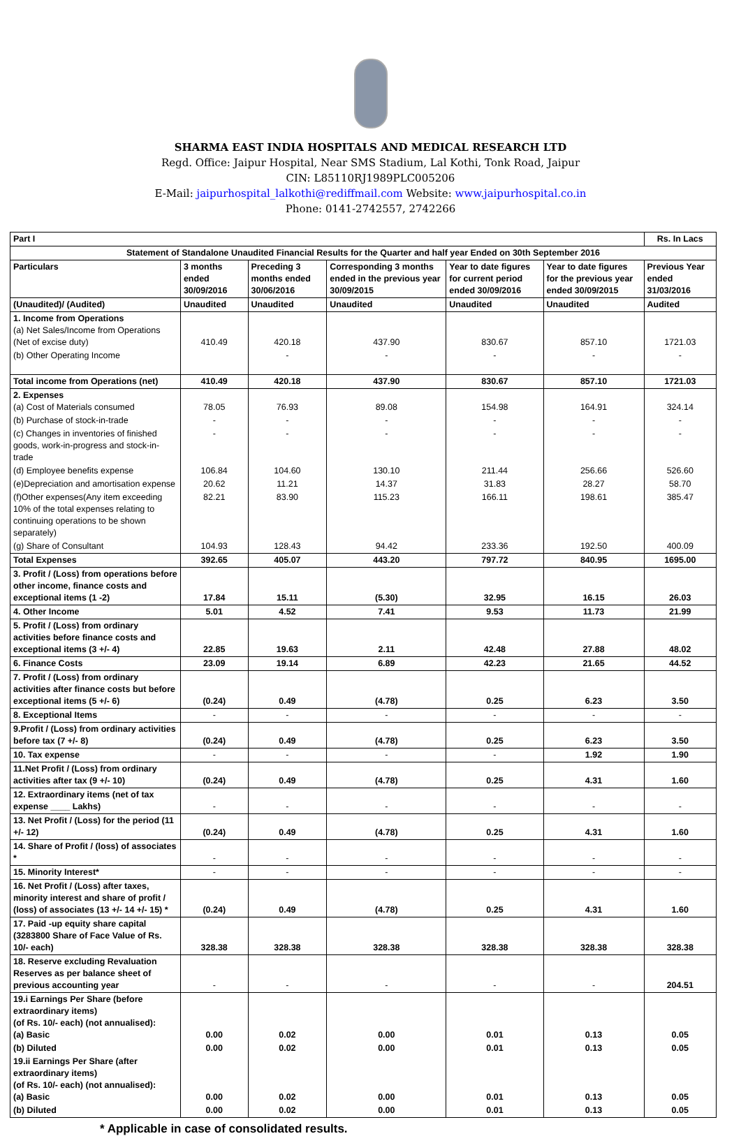SHARMA EAST INDIA HOSPITALS AND MEDICAL RESEARCH LTD
Regd. Office: Jaipur Hospital, Near SMS Stadium, Lal Kothi, Tonk Road, Jaipur
CIN: L85110RJ1989PLC005206
E-Mail: jaipurhospital_lalkothi@rediffmail.com Website: www.jaipurhospital.co.in
Phone: 0141-2742557, 2742266
| Part I | | | | | | Rs. In Lacs |
| Statement of Standalone Unaudited Financial Results for the Quarter and half year Ended on 30th September 2016 | | | | | | |
| Particulars | 3 months ended 30/09/2016 | Preceding 3 months ended 30/06/2016 | Corresponding 3 months ended in the previous year 30/09/2015 | Year to date figures for current period ended 30/09/2016 | Year to date figures for the previous year ended 30/09/2015 | Previous Year ended 31/03/2016 |
| (Unaudited)/ (Audited) | Unaudited | Unaudited | Unaudited | Unaudited | Unaudited | Audited |
| 1. Income from Operations (a) Net Sales/Income from Operations (Net of excise duty) | 410.49 | 420.18 | 437.90 | 830.67 | 857.10 | 1721.03 |
| (b) Other Operating Income | | - | - | - | - | - |
| Total income from Operations (net) | 410.49 | 420.18 | 437.90 | 830.67 | 857.10 | 1721.03 |
| 2. Expenses (a) Cost of Materials consumed | 78.05 | 76.93 | 89.08 | 154.98 | 164.91 | 324.14 |
| (b) Purchase of stock-in-trade | - | - | - | - | - | - |
| (c) Changes in inventories of finished goods, work-in-progress and stock-in-trade | - | - | - | - | - | - |
| (d) Employee benefits expense | 106.84 | 104.60 | 130.10 | 211.44 | 256.66 | 526.60 |
| (e)Depreciation and amortisation expense | 20.62 | 11.21 | 14.37 | 31.83 | 28.27 | 58.70 |
| (f)Other expenses(Any item exceeding 10% of the total expenses relating to continuing operations to be shown separately) | 82.21 | 83.90 | 115.23 | 166.11 | 198.61 | 385.47 |
| (g) Share of Consultant | 104.93 | 128.43 | 94.42 | 233.36 | 192.50 | 400.09 |
| Total Expenses | 392.65 | 405.07 | 443.20 | 797.72 | 840.95 | 1695.00 |
| 3. Profit / (Loss) from operations before other income, finance costs and exceptional items (1 -2) | 17.84 | 15.11 | (5.30) | 32.95 | 16.15 | 26.03 |
| 4. Other Income | 5.01 | 4.52 | 7.41 | 9.53 | 11.73 | 21.99 |
| 5. Profit / (Loss) from ordinary activities before finance costs and exceptional items (3 +/- 4) | 22.85 | 19.63 | 2.11 | 42.48 | 27.88 | 48.02 |
| 6. Finance Costs | 23.09 | 19.14 | 6.89 | 42.23 | 21.65 | 44.52 |
| 7. Profit / (Loss) from ordinary activities after finance costs but before exceptional items (5 +/- 6) | (0.24) | 0.49 | (4.78) | 0.25 | 6.23 | 3.50 |
| 8. Exceptional Items | - | - | - | - | - | - |
| 9.Profit / (Loss) from ordinary activities before tax (7 +/- 8) | (0.24) | 0.49 | (4.78) | 0.25 | 6.23 | 3.50 |
| 10. Tax expense | - | - | - | - | 1.92 | 1.90 |
| 11.Net Profit / (Loss) from ordinary activities after tax (9 +/- 10) | (0.24) | 0.49 | (4.78) | 0.25 | 4.31 | 1.60 |
| 12. Extraordinary items (net of tax expense ____ Lakhs) | - | - | - | - | - | - |
| 13. Net Profit / (Loss) for the period (11 +/- 12) | (0.24) | 0.49 | (4.78) | 0.25 | 4.31 | 1.60 |
| 14. Share of Profit / (loss) of associates * | - | - | - | - | - | - |
| 15. Minority Interest* | - | - | - | - | - | - |
| 16. Net Profit / (Loss) after taxes, minority interest and share of profit / (loss) of associates (13 +/- 14 +/- 15) * | (0.24) | 0.49 | (4.78) | 0.25 | 4.31 | 1.60 |
| 17. Paid -up equity share capital (3283800 Share of Face Value of Rs. 10/- each) | 328.38 | 328.38 | 328.38 | 328.38 | 328.38 | 328.38 |
| 18. Reserve excluding Revaluation Reserves as per balance sheet of previous accounting year | - | - | - | - | - | 204.51 |
| 19.i Earnings Per Share (before extraordinary items) (of Rs. 10/- each) (not annualised): (a) Basic | 0.00 | 0.02 | 0.00 | 0.01 | 0.13 | 0.05 |
| (b) Diluted | 0.00 | 0.02 | 0.00 | 0.01 | 0.13 | 0.05 |
| 19.ii Earnings Per Share (after extraordinary items) (of Rs. 10/- each) (not annualised): (a) Basic | 0.00 | 0.02 | 0.00 | 0.01 | 0.13 | 0.05 |
| (b) Diluted | 0.00 | 0.02 | 0.00 | 0.01 | 0.13 | 0.05 |
* Applicable in case of consolidated results.